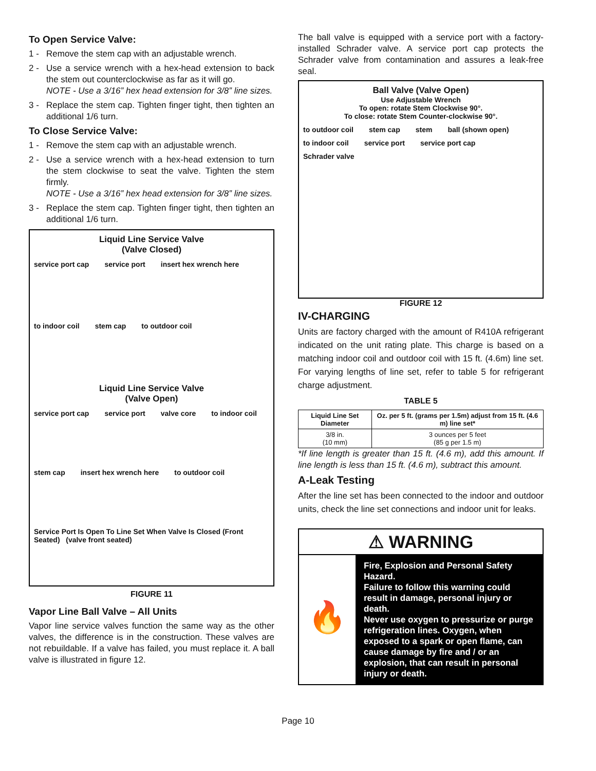To Open Service Valve:
1 - Remove the stem cap with an adjustable wrench.
2 - Use a service wrench with a hex-head extension to back the stem out counterclockwise as far as it will go.
NOTE - Use a 3/16” hex head extension for 3/8” line sizes.
3 - Replace the stem cap. Tighten finger tight, then tighten an additional 1/6 turn.
To Close Service Valve:
1 - Remove the stem cap with an adjustable wrench.
2 - Use a service wrench with a hex-head extension to turn the stem clockwise to seat the valve. Tighten the stem firmly.
NOTE - Use a 3/16” hex head extension for 3/8” line sizes.
3 - Replace the stem cap. Tighten finger tight, then tighten an additional 1/6 turn.
Liquid Line Service Valve
(Valve Closed)
service port cap service port insert hex wrench here to indoor coil stem cap to outdoor coil
Liquid Line Service Valve
(Valve Open)
service port cap service port valve core to indoor coil stem cap insert hex wrench here to outdoor coil
Service Port Is Open To Line Set When Valve Is Closed (Front Seated) (valve front seated)
FIGURE 11
Vapor Line Ball Valve – All Units
Vapor line service valves function the same way as the other valves, the difference is in the construction. These valves are not rebuildable. If a valve has failed, you must replace it. A ball valve is illustrated in figure 12.
The ball valve is equipped with a service port with a factory-installed Schrader valve. A service port cap protects the Schrader valve from contamination and assures a leak-free seal.
Ball Valve (Valve Open)
Use Adjustable Wrench
To open: rotate Stem Clockwise 90°.
To close: rotate Stem Counter-clockwise 90°.
to outdoor coil stem cap stem ball (shown open) to indoor coil service port service port cap Schrader valve
FIGURE 12
IV-CHARGING
Units are factory charged with the amount of R410A refrigerant indicated on the unit rating plate. This charge is based on a matching indoor coil and outdoor coil with 15 ft. (4.6m) line set. For varying lengths of line set, refer to table 5 for refrigerant charge adjustment.
TABLE 5
| Liquid Line Set Diameter | Oz. per 5 ft. (grams per 1.5m) adjust from 15 ft. (4.6 m) line set* |
| --- | --- |
| 3/8 in. (10 mm) | 3 ounces per 5 feet (85 g per 1.5 m) |
*If line length is greater than 15 ft. (4.6 m), add this amount. If line length is less than 15 ft. (4.6 m), subtract this amount.
A-Leak Testing
After the line set has been connected to the indoor and outdoor units, check the line set connections and indoor unit for leaks.
⚠ WARNING
🔥
Fire, Explosion and Personal Safety Hazard.
Failure to follow this warning could result in damage, personal injury or death.
Never use oxygen to pressurize or purge refrigeration lines. Oxygen, when exposed to a spark or open flame, can cause damage by fire and / or an explosion, that can result in personal injury or death.
Page 10